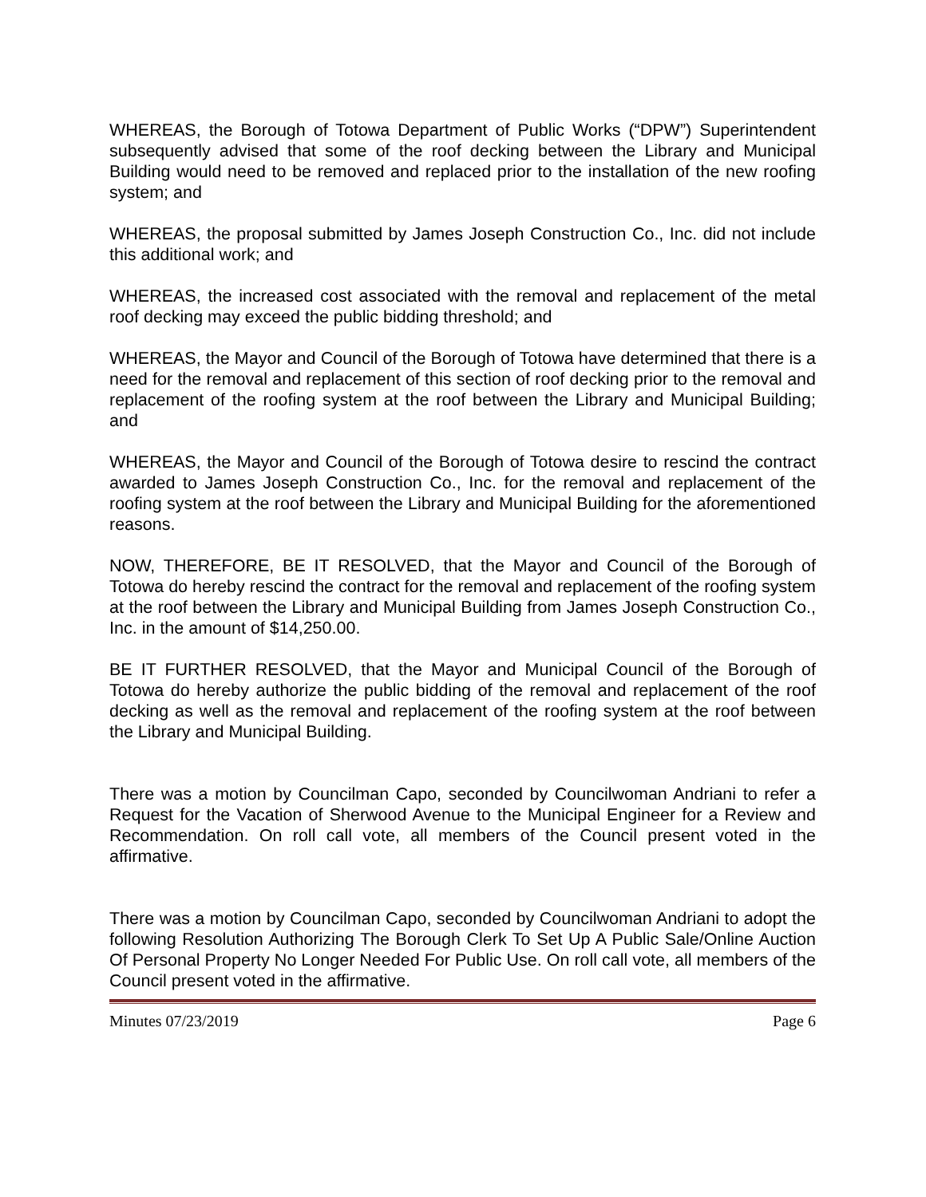WHEREAS, the Borough of Totowa Department of Public Works (“DPW”) Superintendent subsequently advised that some of the roof decking between the Library and Municipal Building would need to be removed and replaced prior to the installation of the new roofing system; and
WHEREAS, the proposal submitted by James Joseph Construction Co., Inc. did not include this additional work; and
WHEREAS, the increased cost associated with the removal and replacement of the metal roof decking may exceed the public bidding threshold; and
WHEREAS, the Mayor and Council of the Borough of Totowa have determined that there is a need for the removal and replacement of this section of roof decking prior to the removal and replacement of the roofing system at the roof between the Library and Municipal Building; and
WHEREAS, the Mayor and Council of the Borough of Totowa desire to rescind the contract awarded to James Joseph Construction Co., Inc. for the removal and replacement of the roofing system at the roof between the Library and Municipal Building for the aforementioned reasons.
NOW, THEREFORE, BE IT RESOLVED, that the Mayor and Council of the Borough of Totowa do hereby rescind the contract for the removal and replacement of the roofing system at the roof between the Library and Municipal Building from James Joseph Construction Co., Inc. in the amount of $14,250.00.
BE IT FURTHER RESOLVED, that the Mayor and Municipal Council of the Borough of Totowa do hereby authorize the public bidding of the removal and replacement of the roof decking as well as the removal and replacement of the roofing system at the roof between the Library and Municipal Building.
There was a motion by Councilman Capo, seconded by Councilwoman Andriani to refer a Request for the Vacation of Sherwood Avenue to the Municipal Engineer for a Review and Recommendation. On roll call vote, all members of the Council present voted in the affirmative.
There was a motion by Councilman Capo, seconded by Councilwoman Andriani to adopt the following Resolution Authorizing The Borough Clerk To Set Up A Public Sale/Online Auction Of Personal Property No Longer Needed For Public Use. On roll call vote, all members of the Council present voted in the affirmative.
Minutes 07/23/2019 Page 6